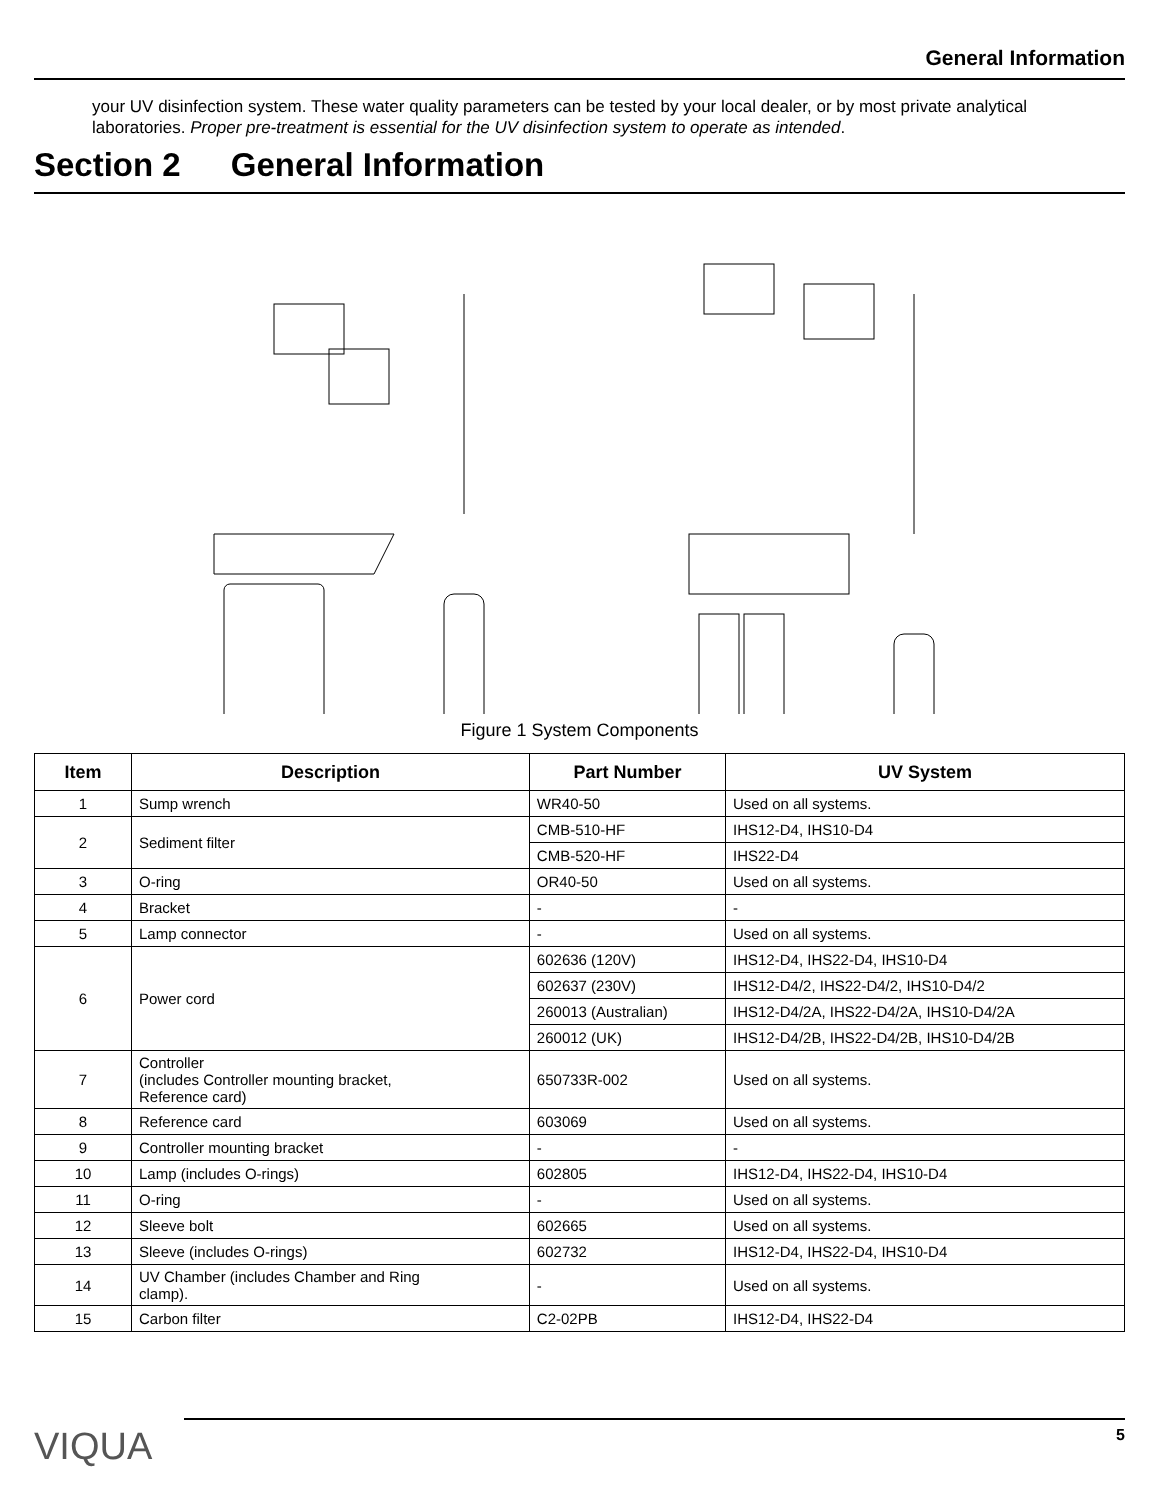General Information
your UV disinfection system. These water quality parameters can be tested by your local dealer, or by most private analytical laboratories. Proper pre-treatment is essential for the UV disinfection system to operate as intended.
Section 2 General Information
Figure 1 System Components
| Item | Description | Part Number | UV System |
| --- | --- | --- | --- |
| 1 | Sump wrench | WR40-50 | Used on all systems. |
| 2 | Sediment filter | CMB-510-HF | IHS12-D4, IHS10-D4 |
| | | CMB-520-HF | IHS22-D4 |
| 3 | O-ring | OR40-50 | Used on all systems. |
| 4 | Bracket | - | - |
| 5 | Lamp connector | - | Used on all systems. |
| 6 | Power cord | 602636 (120V) | IHS12-D4, IHS22-D4, IHS10-D4 |
| | | 602637 (230V) | IHS12-D4/2, IHS22-D4/2, IHS10-D4/2 |
| | | 260013 (Australian) | IHS12-D4/2A, IHS22-D4/2A, IHS10-D4/2A |
| | | 260012 (UK) | IHS12-D4/2B, IHS22-D4/2B, IHS10-D4/2B |
| 7 | Controller (includes Controller mounting bracket, Reference card) | 650733R-002 | Used on all systems. |
| 8 | Reference card | 603069 | Used on all systems. |
| 9 | Controller mounting bracket | - | - |
| 10 | Lamp (includes O-rings) | 602805 | IHS12-D4, IHS22-D4, IHS10-D4 |
| 11 | O-ring | - | Used on all systems. |
| 12 | Sleeve bolt | 602665 | Used on all systems. |
| 13 | Sleeve (includes O-rings) | 602732 | IHS12-D4, IHS22-D4, IHS10-D4 |
| 14 | UV Chamber (includes Chamber and Ring clamp). | - | Used on all systems. |
| 15 | Carbon filter | C2-02PB | IHS12-D4, IHS22-D4 |
VIQUA
5